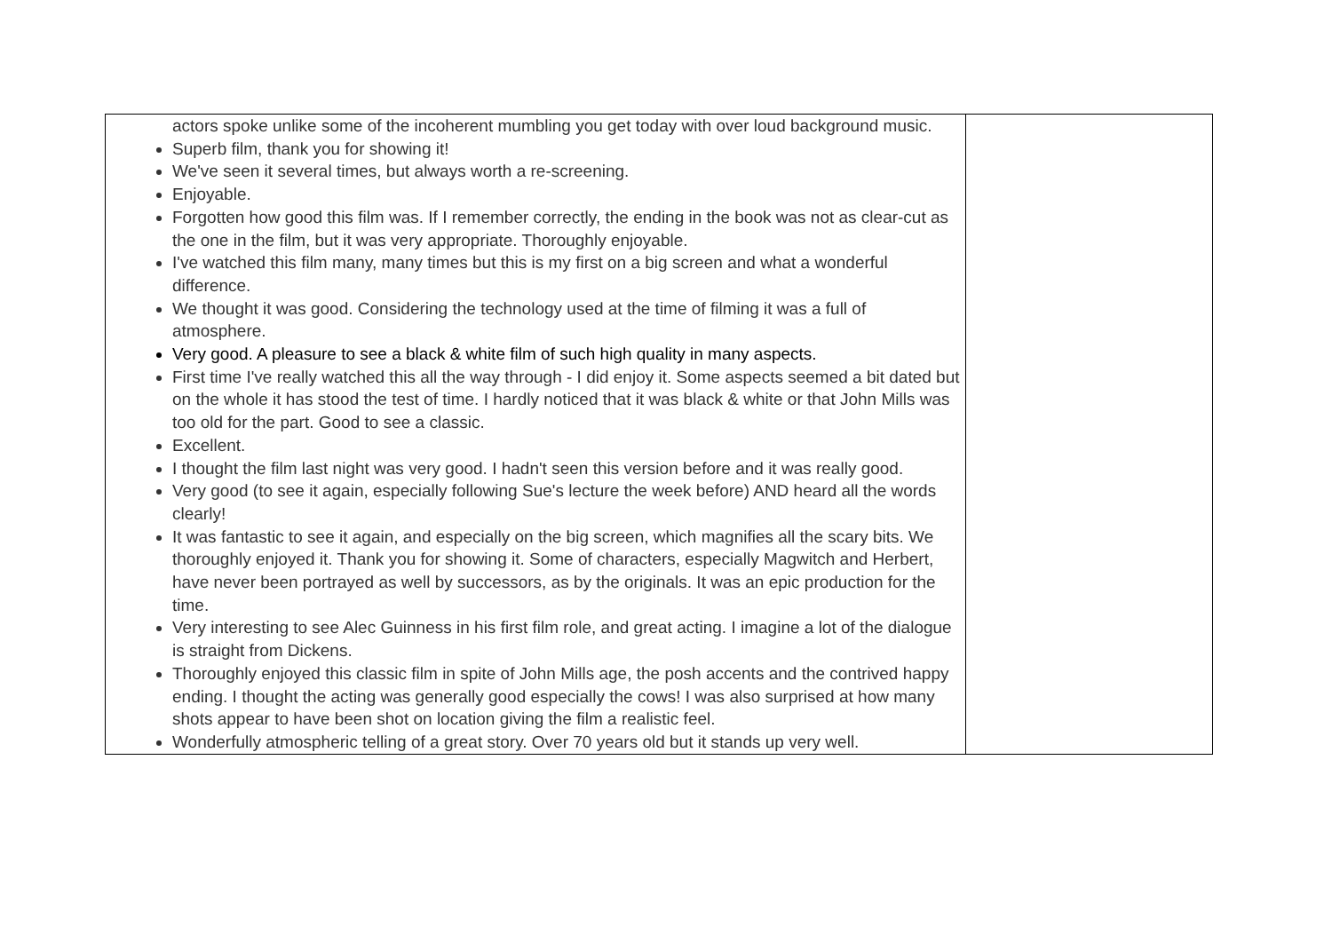| actors spoke unlike some of the incoherent mumbling you get today with over loud background music. Superb film, thank you for showing it! We've seen it several times, but always worth a re-screening. Enjoyable. Forgotten how good this film was. If I remember correctly, the ending in the book was not as clear-cut as the one in the film, but it was very appropriate. Thoroughly enjoyable. I've watched this film many, many times but this is my first on a big screen and what a wonderful difference. We thought it was good. Considering the technology used at the time of filming it was a full of atmosphere. Very good. A pleasure to see a black & white film of such high quality in many aspects. First time I've really watched this all the way through - I did enjoy it. Some aspects seemed a bit dated but on the whole it has stood the test of time. I hardly noticed that it was black & white or that John Mills was too old for the part. Good to see a classic. Excellent. I thought the film last night was very good. I hadn't seen this version before and it was really good. Very good (to see it again, especially following Sue's lecture the week before) AND heard all the words clearly! It was fantastic to see it again, and especially on the big screen, which magnifies all the scary bits. We thoroughly enjoyed it. Thank you for showing it. Some of characters, especially Magwitch and Herbert, have never been portrayed as well by successors, as by the originals. It was an epic production for the time. Very interesting to see Alec Guinness in his first film role, and great acting. I imagine a lot of the dialogue is straight from Dickens. Thoroughly enjoyed this classic film in spite of John Mills age, the posh accents and the contrived happy ending. I thought the acting was generally good especially the cows! I was also surprised at how many shots appear to have been shot on location giving the film a realistic feel. Wonderfully atmospheric telling of a great story. Over 70 years old but it stands up very well. | |